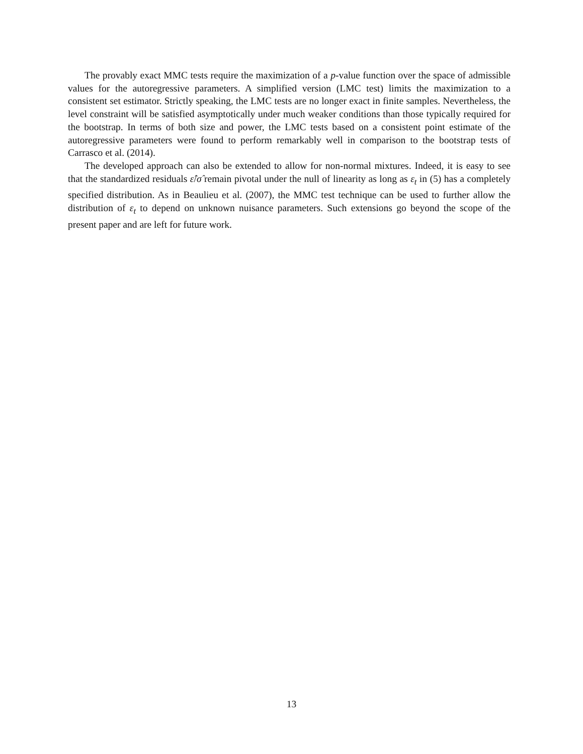The provably exact MMC tests require the maximization of a p-value function over the space of admissible values for the autoregressive parameters. A simplified version (LMC test) limits the maximization to a consistent set estimator. Strictly speaking, the LMC tests are no longer exact in finite samples. Nevertheless, the level constraint will be satisfied asymptotically under much weaker conditions than those typically required for the bootstrap. In terms of both size and power, the LMC tests based on a consistent point estimate of the autoregressive parameters were found to perform remarkably well in comparison to the bootstrap tests of Carrasco et al. (2014).
The developed approach can also be extended to allow for non-normal mixtures. Indeed, it is easy to see that the standardized residuals ε̂/σ̂ remain pivotal under the null of linearity as long as ε<sub>t</sub> in (5) has a completely specified distribution. As in Beaulieu et al. (2007), the MMC test technique can be used to further allow the distribution of ε<sub>t</sub> to depend on unknown nuisance parameters. Such extensions go beyond the scope of the present paper and are left for future work.
13